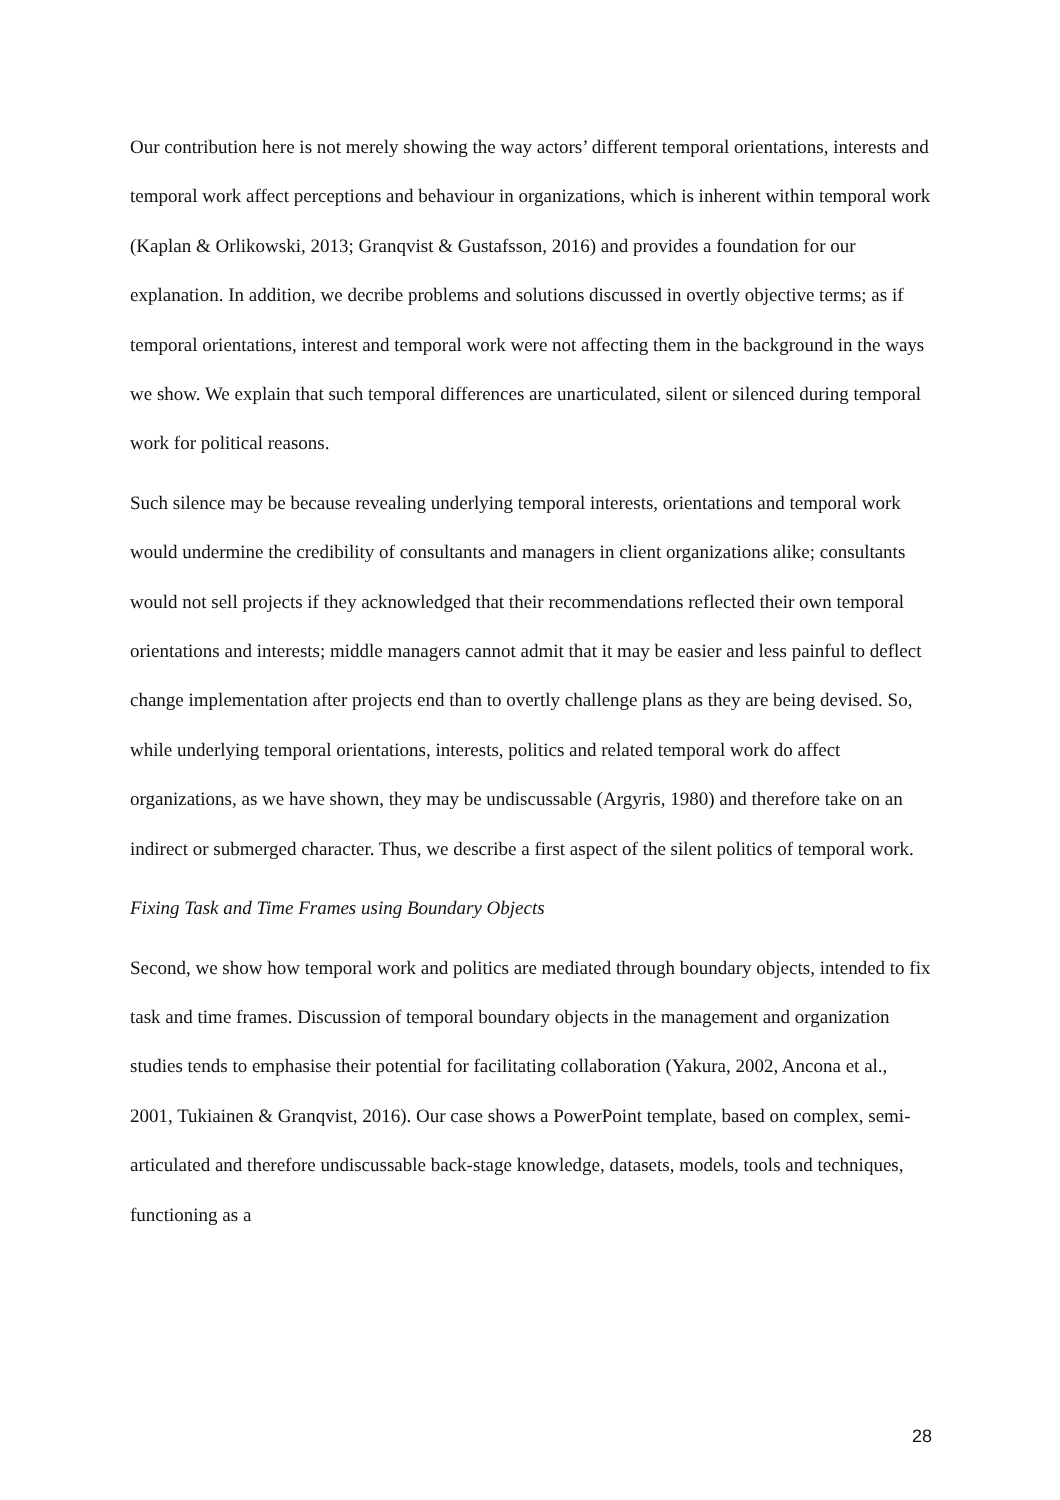Our contribution here is not merely showing the way actors’ different temporal orientations, interests and temporal work affect perceptions and behaviour in organizations, which is inherent within temporal work (Kaplan & Orlikowski, 2013; Granqvist & Gustafsson, 2016) and provides a foundation for our explanation. In addition, we decribe problems and solutions discussed in overtly objective terms; as if temporal orientations, interest and temporal work were not affecting them in the background in the ways we show. We explain that such temporal differences are unarticulated, silent or silenced during temporal work for political reasons.
Such silence may be because revealing underlying temporal interests, orientations and temporal work would undermine the credibility of consultants and managers in client organizations alike; consultants would not sell projects if they acknowledged that their recommendations reflected their own temporal orientations and interests; middle managers cannot admit that it may be easier and less painful to deflect change implementation after projects end than to overtly challenge plans as they are being devised. So, while underlying temporal orientations, interests, politics and related temporal work do affect organizations, as we have shown, they may be undiscussable (Argyris, 1980) and therefore take on an indirect or submerged character. Thus, we describe a first aspect of the silent politics of temporal work.
Fixing Task and Time Frames using Boundary Objects
Second, we show how temporal work and politics are mediated through boundary objects, intended to fix task and time frames. Discussion of temporal boundary objects in the management and organization studies tends to emphasise their potential for facilitating collaboration (Yakura, 2002, Ancona et al., 2001, Tukiainen & Granqvist, 2016). Our case shows a PowerPoint template, based on complex, semi-articulated and therefore undiscussable back-stage knowledge, datasets, models, tools and techniques, functioning as a
28